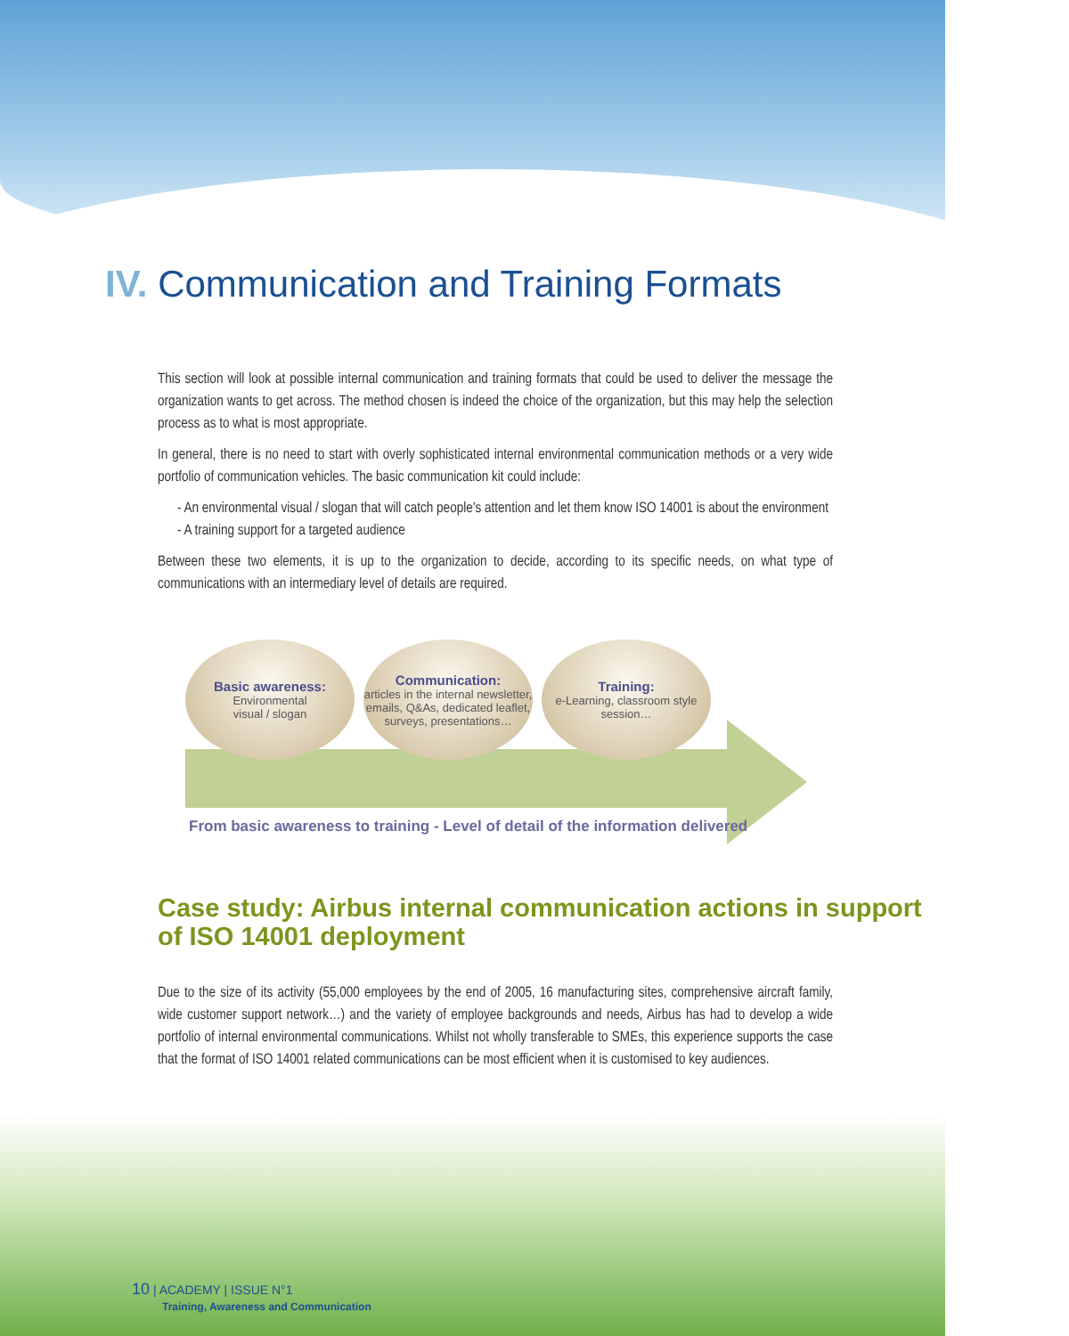IV. Communication and Training Formats
This section will look at possible internal communication and training formats that could be used to deliver the message the organization wants to get across. The method chosen is indeed the choice of the organization, but this may help the selection process as to what is most appropriate.
In general, there is no need to start with overly sophisticated internal environmental communication methods or a very wide portfolio of communication vehicles. The basic communication kit could include:
- An environmental visual / slogan that will catch people’s attention and let them know ISO 14001 is about the environment
- A training support for a targeted audience
Between these two elements, it is up to the organization to decide, according to its specific needs, on what type of communications with an intermediary level of details are required.
Basic awareness:
Environmental
visual / slogan
Communication:
articles in the internal newsletter, emails, Q&As, dedicated leaflet, surveys, presentations…
Training:
e-Learning, classroom style session…
From basic awareness to training - Level of detail of the information delivered
Case study: Airbus internal communication actions in support of ISO 14001 deployment
Due to the size of its activity (55,000 employees by the end of 2005, 16 manufacturing sites, comprehensive aircraft family, wide customer support network…) and the variety of employee backgrounds and needs, Airbus has had to develop a wide portfolio of internal environmental communications. Whilst not wholly transferable to SMEs, this experience supports the case that the format of ISO 14001 related communications can be most efficient when it is customised to key audiences.
10 | ACADEMY | ISSUE N°1
Training, Awareness and Communication